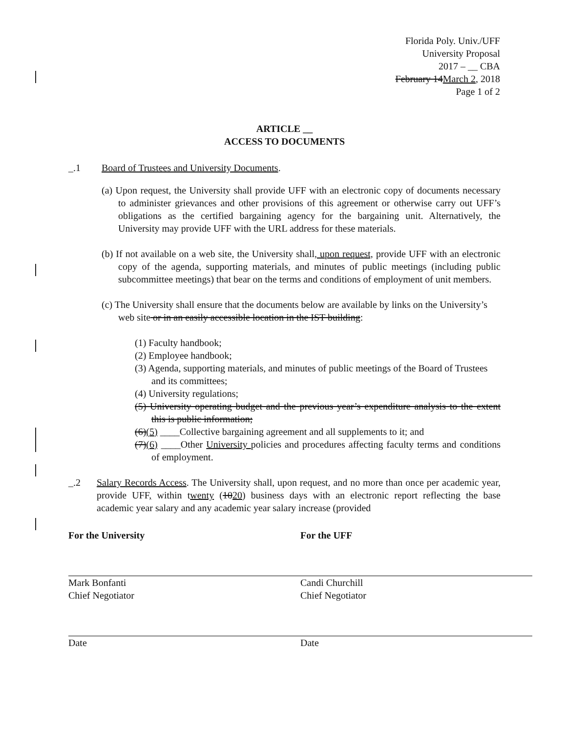Florida Poly. Univ./UFF
University Proposal
2017 – __ CBA
February 14March 2, 2018
Page 1 of 2
ARTICLE __
ACCESS TO DOCUMENTS
_.1 Board of Trustees and University Documents.
(a) Upon request, the University shall provide UFF with an electronic copy of documents necessary to administer grievances and other provisions of this agreement or otherwise carry out UFF’s obligations as the certified bargaining agency for the bargaining unit. Alternatively, the University may provide UFF with the URL address for these materials.
(b) If not available on a web site, the University shall, upon request, provide UFF with an electronic copy of the agenda, supporting materials, and minutes of public meetings (including public subcommittee meetings) that bear on the terms and conditions of employment of unit members.
(c) The University shall ensure that the documents below are available by links on the University’s web site or in an easily accessible location in the IST building:
(1) Faculty handbook;
(2) Employee handbook;
(3) Agenda, supporting materials, and minutes of public meetings of the Board of Trustees and its committees;
(4) University regulations;
(5) University operating budget and the previous year’s expenditure analysis to the extent this is public information;
(6)(5) ____Collective bargaining agreement and all supplements to it; and
(7)(6) ____Other University policies and procedures affecting faculty terms and conditions of employment.
_.2 Salary Records Access. The University shall, upon request, and no more than once per academic year, provide UFF, within twenty (1020) business days with an electronic report reflecting the base academic year salary and any academic year salary increase (provided
For the University
Mark Bonfanti
Chief Negotiator
Date
For the UFF
Candi Churchill
Chief Negotiator
Date